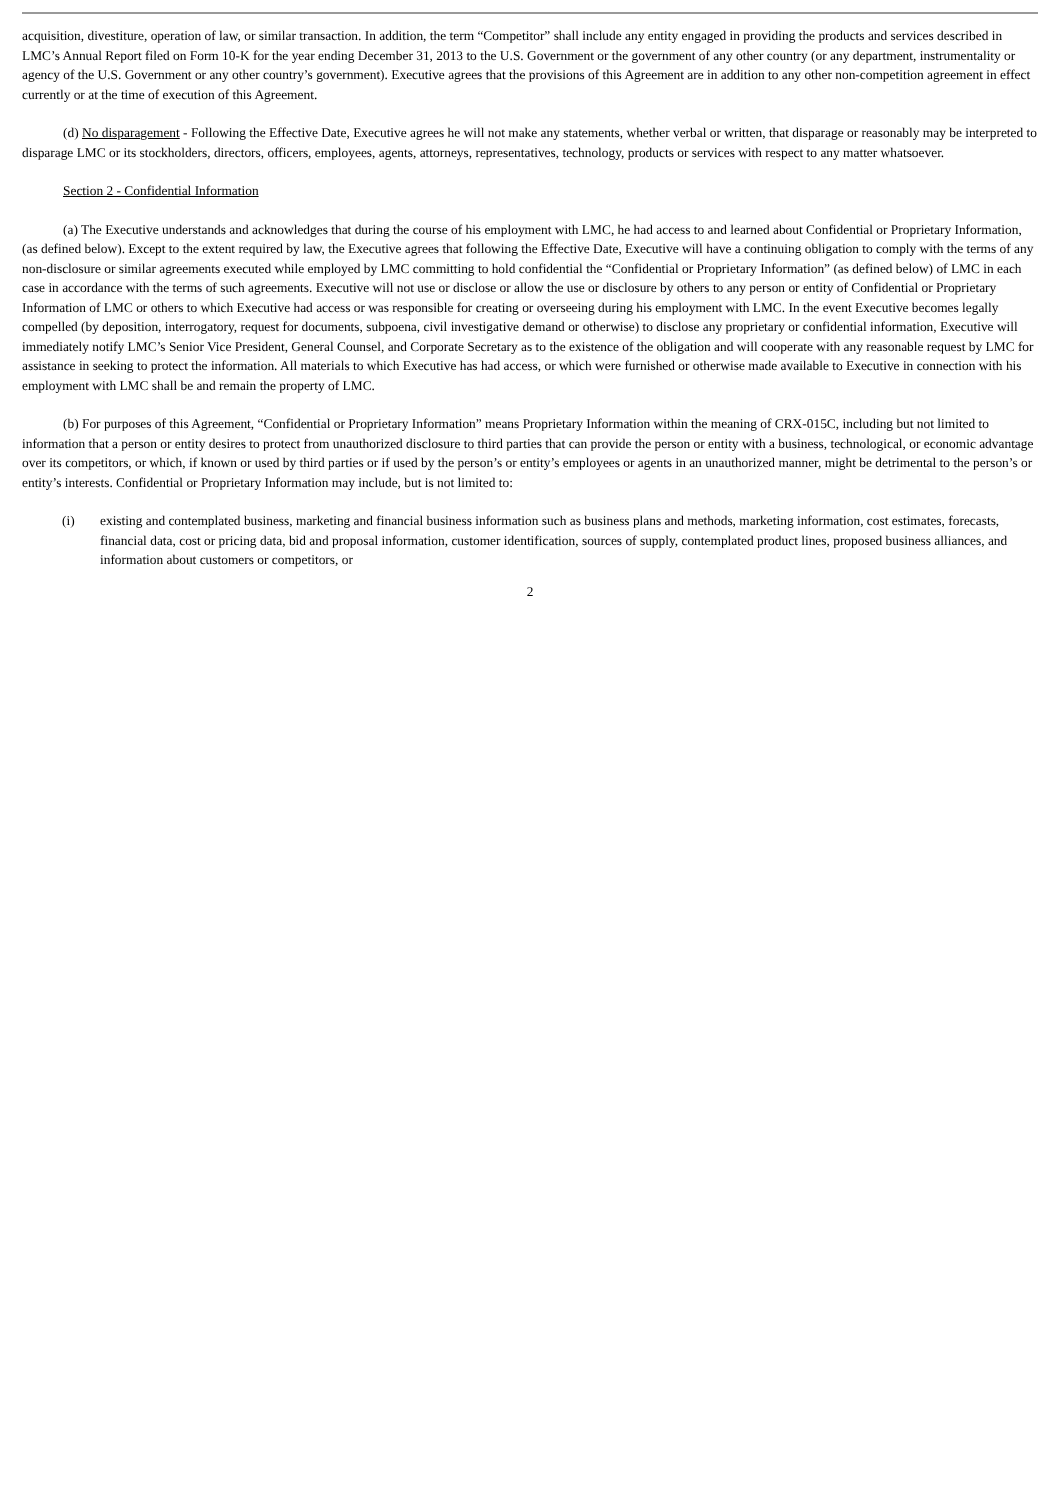acquisition, divestiture, operation of law, or similar transaction. In addition, the term “Competitor” shall include any entity engaged in providing the products and services described in LMC’s Annual Report filed on Form 10-K for the year ending December 31, 2013 to the U.S. Government or the government of any other country (or any department, instrumentality or agency of the U.S. Government or any other country’s government). Executive agrees that the provisions of this Agreement are in addition to any other non-competition agreement in effect currently or at the time of execution of this Agreement.
(d) No disparagement - Following the Effective Date, Executive agrees he will not make any statements, whether verbal or written, that disparage or reasonably may be interpreted to disparage LMC or its stockholders, directors, officers, employees, agents, attorneys, representatives, technology, products or services with respect to any matter whatsoever.
Section 2 - Confidential Information
(a) The Executive understands and acknowledges that during the course of his employment with LMC, he had access to and learned about Confidential or Proprietary Information, (as defined below). Except to the extent required by law, the Executive agrees that following the Effective Date, Executive will have a continuing obligation to comply with the terms of any non-disclosure or similar agreements executed while employed by LMC committing to hold confidential the “Confidential or Proprietary Information” (as defined below) of LMC in each case in accordance with the terms of such agreements. Executive will not use or disclose or allow the use or disclosure by others to any person or entity of Confidential or Proprietary Information of LMC or others to which Executive had access or was responsible for creating or overseeing during his employment with LMC. In the event Executive becomes legally compelled (by deposition, interrogatory, request for documents, subpoena, civil investigative demand or otherwise) to disclose any proprietary or confidential information, Executive will immediately notify LMC’s Senior Vice President, General Counsel, and Corporate Secretary as to the existence of the obligation and will cooperate with any reasonable request by LMC for assistance in seeking to protect the information. All materials to which Executive has had access, or which were furnished or otherwise made available to Executive in connection with his employment with LMC shall be and remain the property of LMC.
(b) For purposes of this Agreement, “Confidential or Proprietary Information” means Proprietary Information within the meaning of CRX-015C, including but not limited to information that a person or entity desires to protect from unauthorized disclosure to third parties that can provide the person or entity with a business, technological, or economic advantage over its competitors, or which, if known or used by third parties or if used by the person’s or entity’s employees or agents in an unauthorized manner, might be detrimental to the person’s or entity’s interests. Confidential or Proprietary Information may include, but is not limited to:
(i) existing and contemplated business, marketing and financial business information such as business plans and methods, marketing information, cost estimates, forecasts, financial data, cost or pricing data, bid and proposal information, customer identification, sources of supply, contemplated product lines, proposed business alliances, and information about customers or competitors, or
2